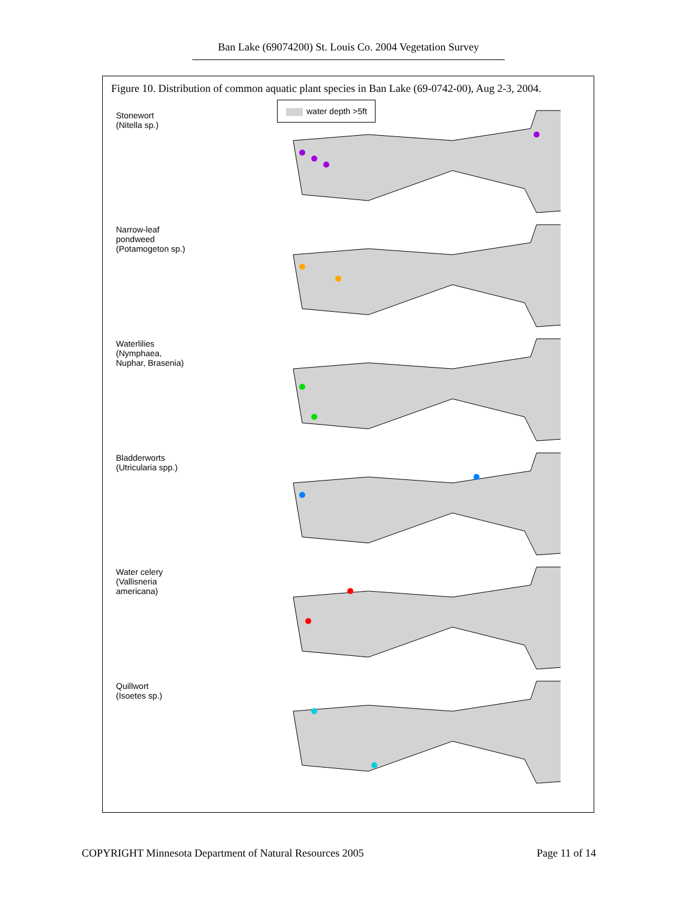Ban Lake (69074200) St. Louis Co. 2004 Vegetation Survey
Figure 10. Distribution of common aquatic plant species in Ban Lake (69-0742-00), Aug 2-3, 2004.
water depth >5ft
Stonewort
(Nitella sp.)
Narrow-leaf pondweed
(Potamogeton sp.)
Waterlilies
(Nymphaea,
Nuphar, Brasenia)
Bladderworts
(Utricularia spp.)
Water celery
(Vallisneria
americana)
Quillwort
(Isoetes sp.)
COPYRIGHT Minnesota Department of Natural Resources 2005 Page 11 of 14